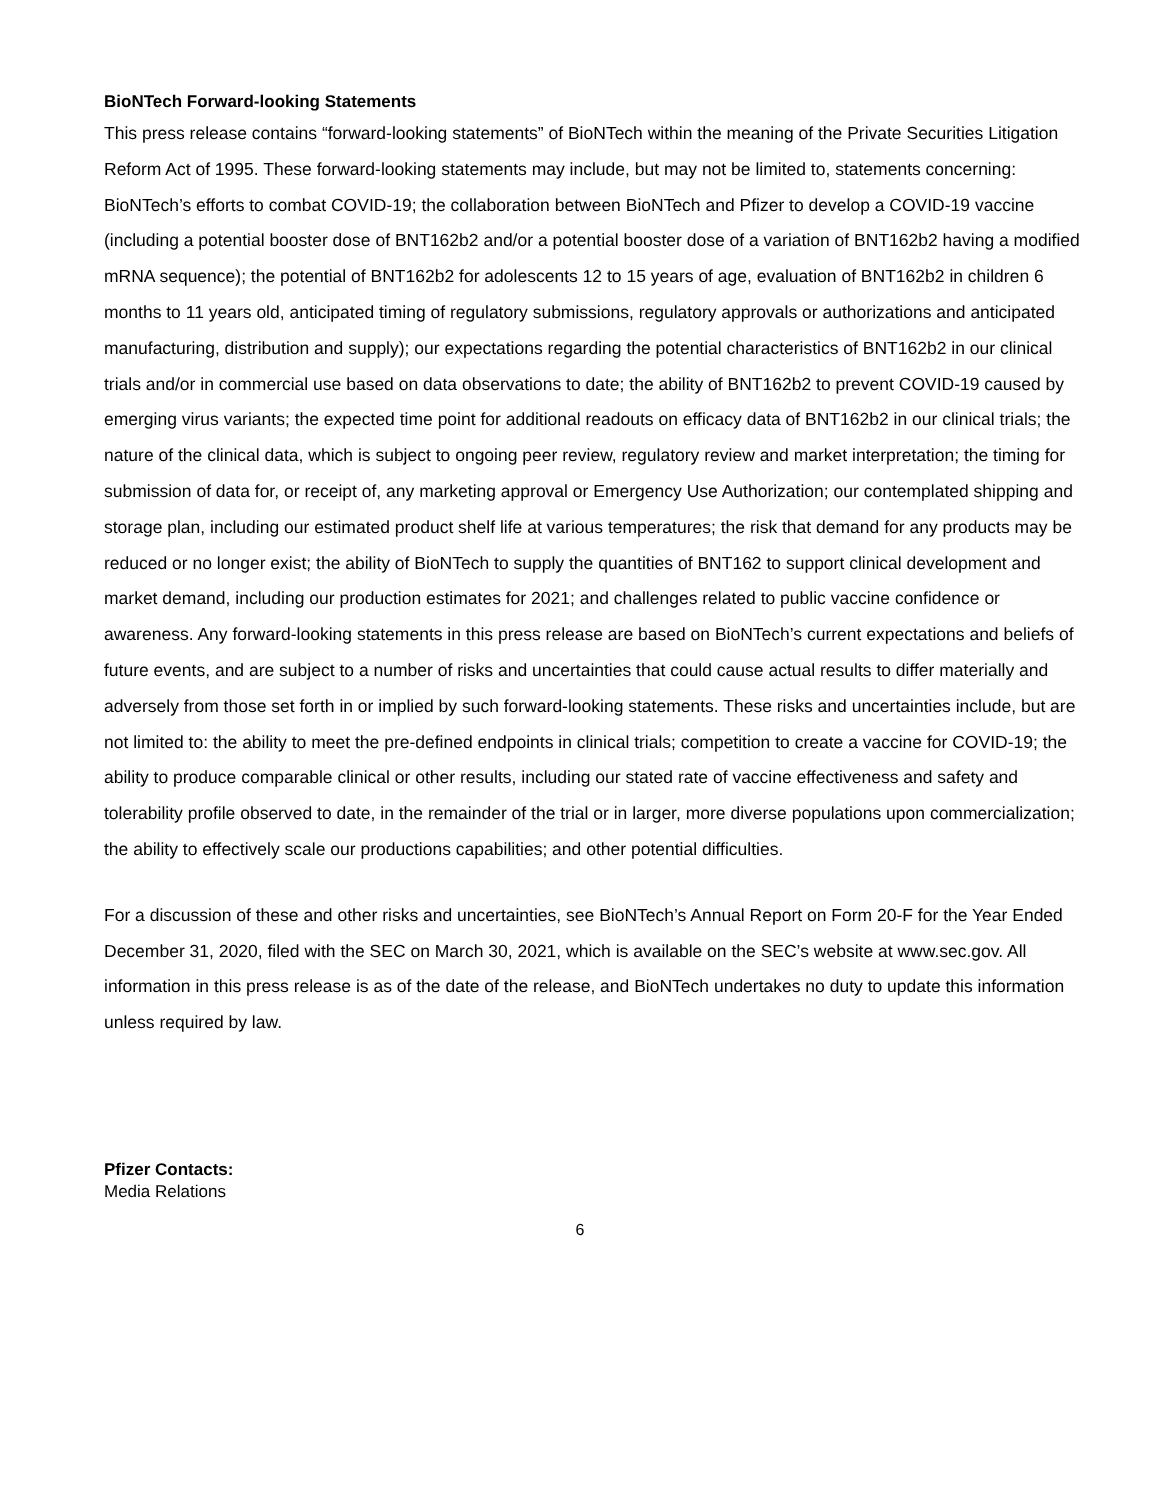BioNTech Forward-looking Statements
This press release contains “forward-looking statements” of BioNTech within the meaning of the Private Securities Litigation Reform Act of 1995. These forward-looking statements may include, but may not be limited to, statements concerning: BioNTech’s efforts to combat COVID-19; the collaboration between BioNTech and Pfizer to develop a COVID-19 vaccine (including a potential booster dose of BNT162b2 and/or a potential booster dose of a variation of BNT162b2 having a modified mRNA sequence); the potential of BNT162b2 for adolescents 12 to 15 years of age, evaluation of BNT162b2 in children 6 months to 11 years old, anticipated timing of regulatory submissions, regulatory approvals or authorizations and anticipated manufacturing, distribution and supply); our expectations regarding the potential characteristics of BNT162b2 in our clinical trials and/or in commercial use based on data observations to date; the ability of BNT162b2 to prevent COVID-19 caused by emerging virus variants; the expected time point for additional readouts on efficacy data of BNT162b2 in our clinical trials; the nature of the clinical data, which is subject to ongoing peer review, regulatory review and market interpretation; the timing for submission of data for, or receipt of, any marketing approval or Emergency Use Authorization; our contemplated shipping and storage plan, including our estimated product shelf life at various temperatures; the risk that demand for any products may be reduced or no longer exist; the ability of BioNTech to supply the quantities of BNT162 to support clinical development and market demand, including our production estimates for 2021; and challenges related to public vaccine confidence or awareness. Any forward-looking statements in this press release are based on BioNTech’s current expectations and beliefs of future events, and are subject to a number of risks and uncertainties that could cause actual results to differ materially and adversely from those set forth in or implied by such forward-looking statements. These risks and uncertainties include, but are not limited to: the ability to meet the pre-defined endpoints in clinical trials; competition to create a vaccine for COVID-19; the ability to produce comparable clinical or other results, including our stated rate of vaccine effectiveness and safety and tolerability profile observed to date, in the remainder of the trial or in larger, more diverse populations upon commercialization; the ability to effectively scale our productions capabilities; and other potential difficulties.
For a discussion of these and other risks and uncertainties, see BioNTech’s Annual Report on Form 20-F for the Year Ended December 31, 2020, filed with the SEC on March 30, 2021, which is available on the SEC’s website at www.sec.gov. All information in this press release is as of the date of the release, and BioNTech undertakes no duty to update this information unless required by law.
Pfizer Contacts:
Media Relations
6